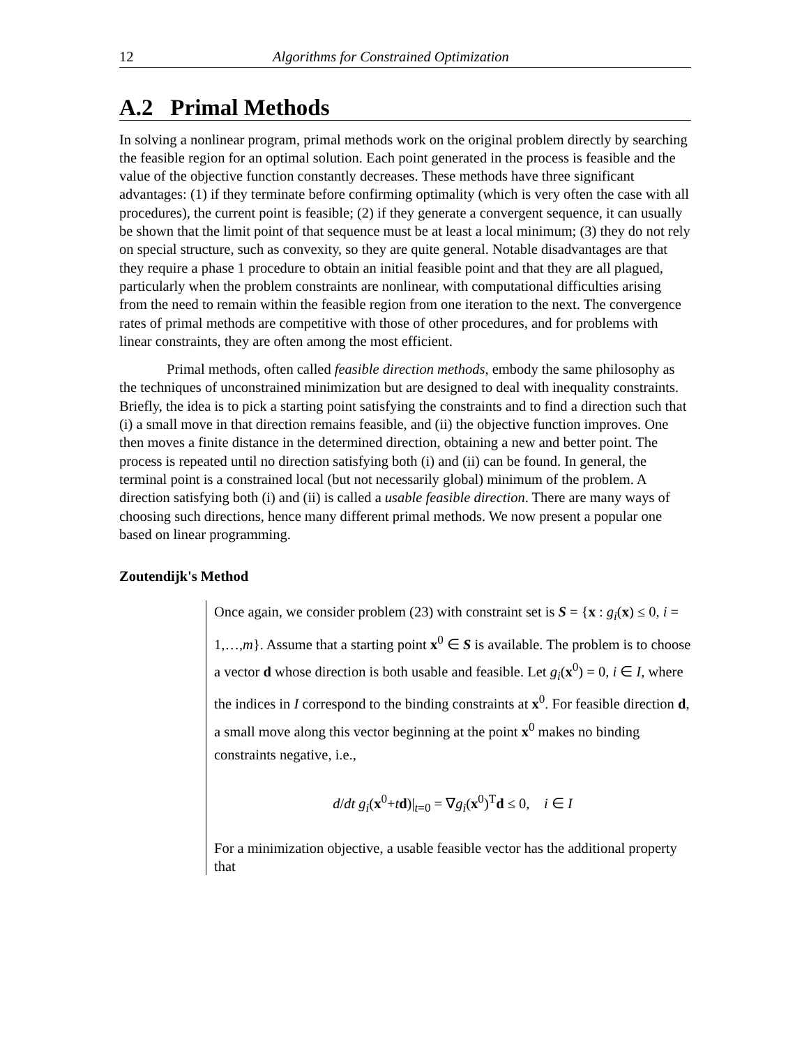12 Algorithms for Constrained Optimization
A.2 Primal Methods
In solving a nonlinear program, primal methods work on the original problem directly by searching the feasible region for an optimal solution. Each point generated in the process is feasible and the value of the objective function constantly decreases. These methods have three significant advantages: (1) if they terminate before confirming optimality (which is very often the case with all procedures), the current point is feasible; (2) if they generate a convergent sequence, it can usually be shown that the limit point of that sequence must be at least a local minimum; (3) they do not rely on special structure, such as convexity, so they are quite general. Notable disadvantages are that they require a phase 1 procedure to obtain an initial feasible point and that they are all plagued, particularly when the problem constraints are nonlinear, with computational difficulties arising from the need to remain within the feasible region from one iteration to the next. The convergence rates of primal methods are competitive with those of other procedures, and for problems with linear constraints, they are often among the most efficient.
Primal methods, often called feasible direction methods, embody the same philosophy as the techniques of unconstrained minimization but are designed to deal with inequality constraints. Briefly, the idea is to pick a starting point satisfying the constraints and to find a direction such that (i) a small move in that direction remains feasible, and (ii) the objective function improves. One then moves a finite distance in the determined direction, obtaining a new and better point. The process is repeated until no direction satisfying both (i) and (ii) can be found. In general, the terminal point is a constrained local (but not necessarily global) minimum of the problem. A direction satisfying both (i) and (ii) is called a usable feasible direction. There are many ways of choosing such directions, hence many different primal methods. We now present a popular one based on linear programming.
Zoutendijk's Method
Once again, we consider problem (23) with constraint set is S = {x : g<sub>i</sub>(x) ≤ 0, i = 1,…,m}. Assume that a starting point x<sup>0</sup> ∈ S is available. The problem is to choose a vector d whose direction is both usable and feasible. Let g<sub>i</sub>(x<sup>0</sup>) = 0, i ∈ I, where the indices in I correspond to the binding constraints at x<sup>0</sup>. For feasible direction d, a small move along this vector beginning at the point x<sup>0</sup> makes no binding constraints negative, i.e.,
d/dt g<sub>i</sub>(x<sup>0</sup>+td)|<sub>t=0</sub> = ∇g<sub>i</sub>(x<sup>0</sup>)<sup>T</sup>d ≤ 0, i ∈ I
For a minimization objective, a usable feasible vector has the additional property that